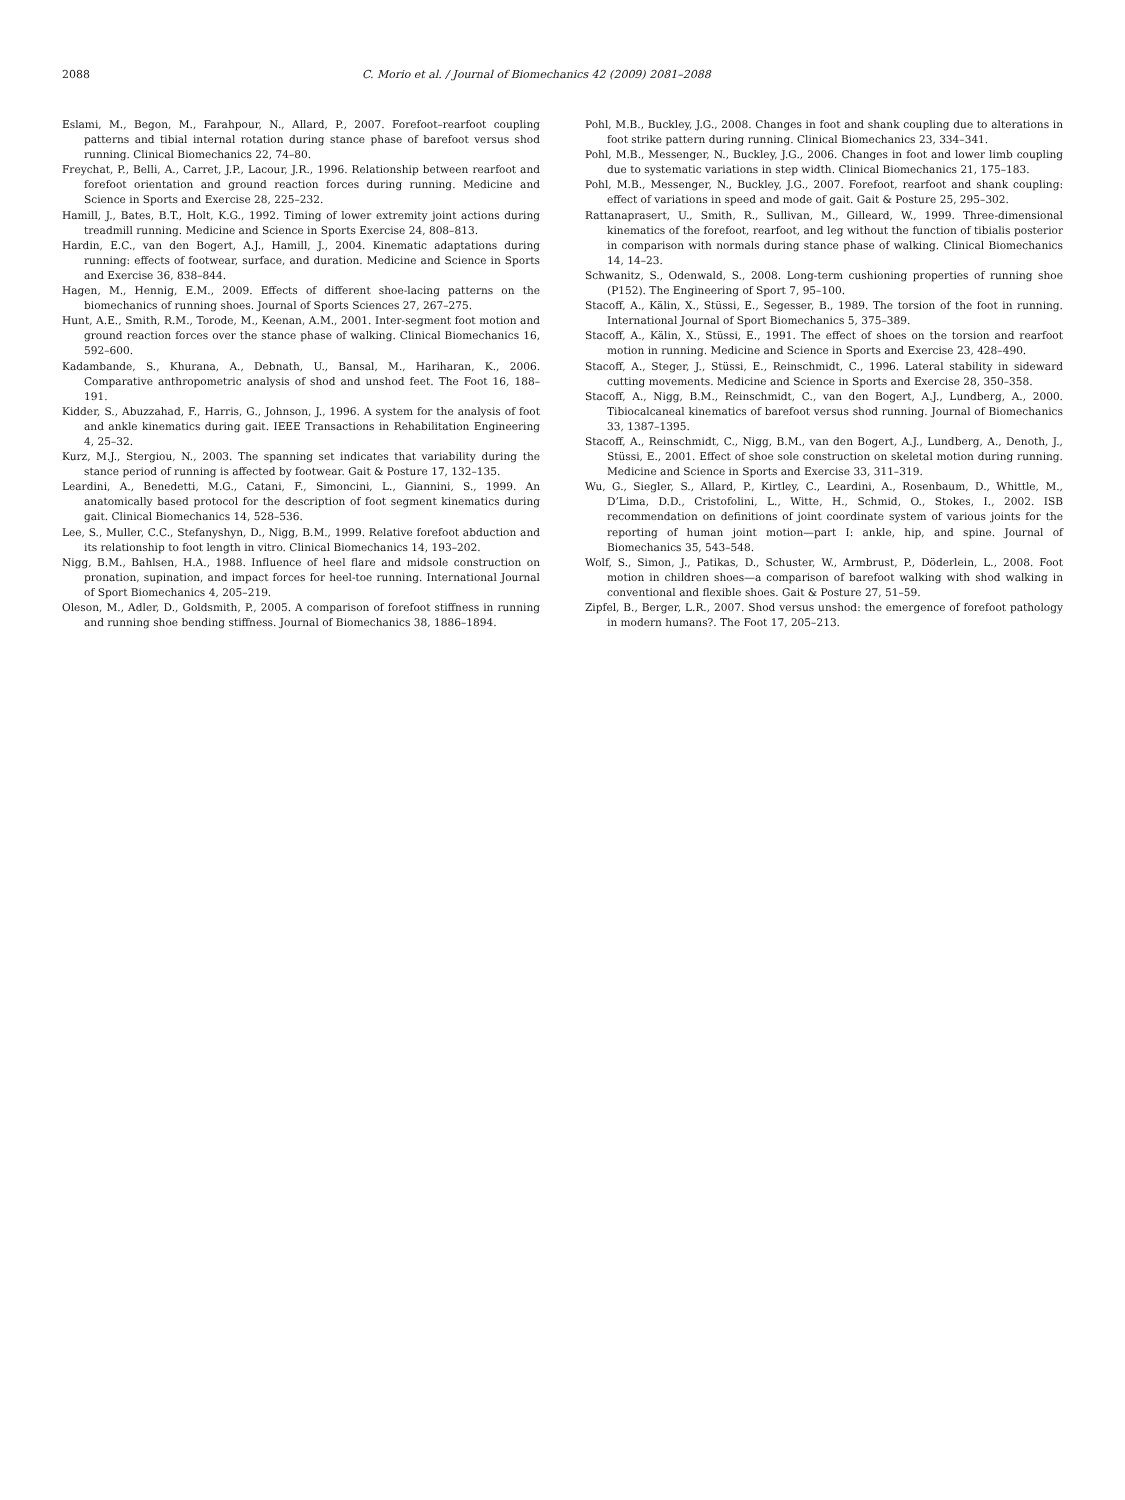2088 C. Morio et al. / Journal of Biomechanics 42 (2009) 2081–2088
Eslami, M., Begon, M., Farahpour, N., Allard, P., 2007. Forefoot–rearfoot coupling patterns and tibial internal rotation during stance phase of barefoot versus shod running. Clinical Biomechanics 22, 74–80.
Freychat, P., Belli, A., Carret, J.P., Lacour, J.R., 1996. Relationship between rearfoot and forefoot orientation and ground reaction forces during running. Medicine and Science in Sports and Exercise 28, 225–232.
Hamill, J., Bates, B.T., Holt, K.G., 1992. Timing of lower extremity joint actions during treadmill running. Medicine and Science in Sports Exercise 24, 808–813.
Hardin, E.C., van den Bogert, A.J., Hamill, J., 2004. Kinematic adaptations during running: effects of footwear, surface, and duration. Medicine and Science in Sports and Exercise 36, 838–844.
Hagen, M., Hennig, E.M., 2009. Effects of different shoe-lacing patterns on the biomechanics of running shoes. Journal of Sports Sciences 27, 267–275.
Hunt, A.E., Smith, R.M., Torode, M., Keenan, A.M., 2001. Inter-segment foot motion and ground reaction forces over the stance phase of walking. Clinical Biomechanics 16, 592–600.
Kadambande, S., Khurana, A., Debnath, U., Bansal, M., Hariharan, K., 2006. Comparative anthropometric analysis of shod and unshod feet. The Foot 16, 188–191.
Kidder, S., Abuzzahad, F., Harris, G., Johnson, J., 1996. A system for the analysis of foot and ankle kinematics during gait. IEEE Transactions in Rehabilitation Engineering 4, 25–32.
Kurz, M.J., Stergiou, N., 2003. The spanning set indicates that variability during the stance period of running is affected by footwear. Gait & Posture 17, 132–135.
Leardini, A., Benedetti, M.G., Catani, F., Simoncini, L., Giannini, S., 1999. An anatomically based protocol for the description of foot segment kinematics during gait. Clinical Biomechanics 14, 528–536.
Lee, S., Muller, C.C., Stefanyshyn, D., Nigg, B.M., 1999. Relative forefoot abduction and its relationship to foot length in vitro. Clinical Biomechanics 14, 193–202.
Nigg, B.M., Bahlsen, H.A., 1988. Influence of heel flare and midsole construction on pronation, supination, and impact forces for heel-toe running. International Journal of Sport Biomechanics 4, 205–219.
Oleson, M., Adler, D., Goldsmith, P., 2005. A comparison of forefoot stiffness in running and running shoe bending stiffness. Journal of Biomechanics 38, 1886–1894.
Pohl, M.B., Buckley, J.G., 2008. Changes in foot and shank coupling due to alterations in foot strike pattern during running. Clinical Biomechanics 23, 334–341.
Pohl, M.B., Messenger, N., Buckley, J.G., 2006. Changes in foot and lower limb coupling due to systematic variations in step width. Clinical Biomechanics 21, 175–183.
Pohl, M.B., Messenger, N., Buckley, J.G., 2007. Forefoot, rearfoot and shank coupling: effect of variations in speed and mode of gait. Gait & Posture 25, 295–302.
Rattanaprasert, U., Smith, R., Sullivan, M., Gilleard, W., 1999. Three-dimensional kinematics of the forefoot, rearfoot, and leg without the function of tibialis posterior in comparison with normals during stance phase of walking. Clinical Biomechanics 14, 14–23.
Schwanitz, S., Odenwald, S., 2008. Long-term cushioning properties of running shoe (P152). The Engineering of Sport 7, 95–100.
Stacoff, A., Kälin, X., Stüssi, E., Segesser, B., 1989. The torsion of the foot in running. International Journal of Sport Biomechanics 5, 375–389.
Stacoff, A., Kälin, X., Stüssi, E., 1991. The effect of shoes on the torsion and rearfoot motion in running. Medicine and Science in Sports and Exercise 23, 428–490.
Stacoff, A., Steger, J., Stüssi, E., Reinschmidt, C., 1996. Lateral stability in sideward cutting movements. Medicine and Science in Sports and Exercise 28, 350–358.
Stacoff, A., Nigg, B.M., Reinschmidt, C., van den Bogert, A.J., Lundberg, A., 2000. Tibiocalcaneal kinematics of barefoot versus shod running. Journal of Biomechanics 33, 1387–1395.
Stacoff, A., Reinschmidt, C., Nigg, B.M., van den Bogert, A.J., Lundberg, A., Denoth, J., Stüssi, E., 2001. Effect of shoe sole construction on skeletal motion during running. Medicine and Science in Sports and Exercise 33, 311–319.
Wu, G., Siegler, S., Allard, P., Kirtley, C., Leardini, A., Rosenbaum, D., Whittle, M., D’Lima, D.D., Cristofolini, L., Witte, H., Schmid, O., Stokes, I., 2002. ISB recommendation on definitions of joint coordinate system of various joints for the reporting of human joint motion—part I: ankle, hip, and spine. Journal of Biomechanics 35, 543–548.
Wolf, S., Simon, J., Patikas, D., Schuster, W., Armbrust, P., Döderlein, L., 2008. Foot motion in children shoes—a comparison of barefoot walking with shod walking in conventional and flexible shoes. Gait & Posture 27, 51–59.
Zipfel, B., Berger, L.R., 2007. Shod versus unshod: the emergence of forefoot pathology in modern humans?. The Foot 17, 205–213.